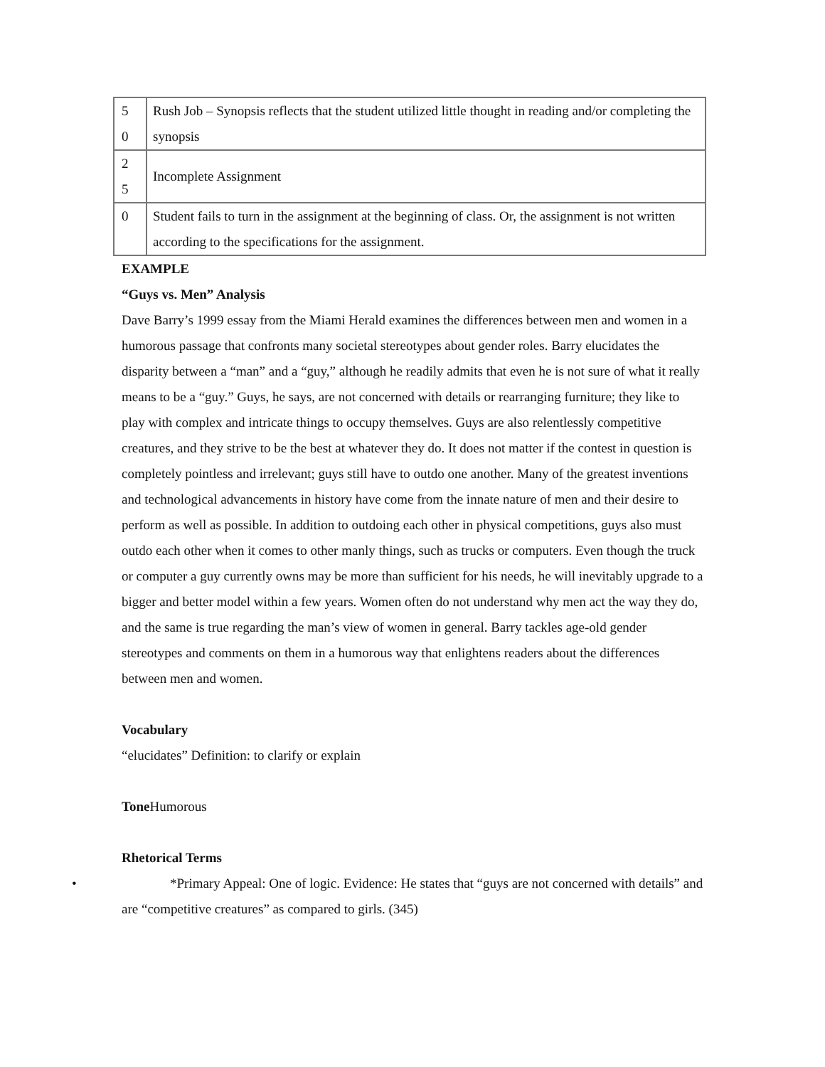| 5 0 | Rush Job – Synopsis reflects that the student utilized little thought in reading and/or completing the synopsis |
| 2 5 | Incomplete Assignment |
| 0 | Student fails to turn in the assignment at the beginning of class. Or, the assignment is not written according to the specifications for the assignment. |
EXAMPLE
“Guys vs. Men” Analysis
Dave Barry’s 1999 essay from the Miami Herald examines the differences between men and women in a humorous passage that confronts many societal stereotypes about gender roles. Barry elucidates the disparity between a “man” and a “guy,” although he readily admits that even he is not sure of what it really means to be a “guy.” Guys, he says, are not concerned with details or rearranging furniture; they like to play with complex and intricate things to occupy themselves. Guys are also relentlessly competitive creatures, and they strive to be the best at whatever they do. It does not matter if the contest in question is completely pointless and irrelevant; guys still have to outdo one another. Many of the greatest inventions and technological advancements in history have come from the innate nature of men and their desire to perform as well as possible. In addition to outdoing each other in physical competitions, guys also must outdo each other when it comes to other manly things, such as trucks or computers. Even though the truck or computer a guy currently owns may be more than sufficient for his needs, he will inevitably upgrade to a bigger and better model within a few years. Women often do not understand why men act the way they do, and the same is true regarding the man’s view of women in general. Barry tackles age-old gender stereotypes and comments on them in a humorous way that enlightens readers about the differences between men and women.
Vocabulary
“elucidates” Definition: to clarify or explain
Tone Humorous
Rhetorical Terms
• *Primary Appeal: One of logic. Evidence: He states that “guys are not concerned with details” and are “competitive creatures” as compared to girls. (345)